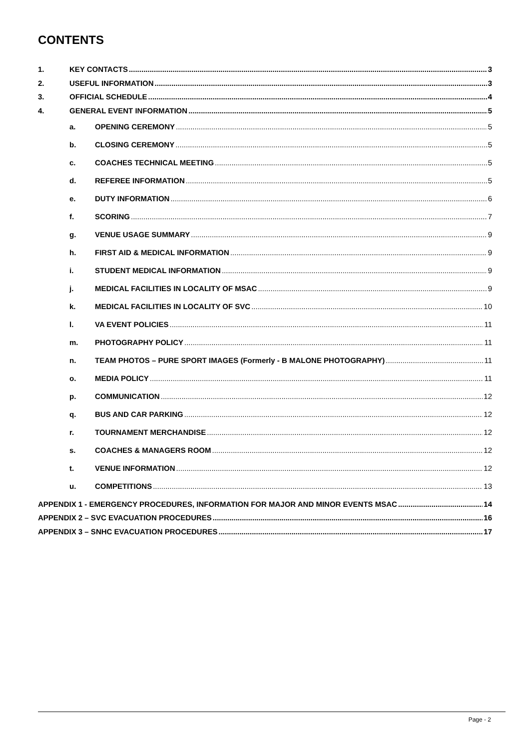CONTENTS
1. KEY CONTACTS 3
2. USEFUL INFORMATION 3
3. OFFICIAL SCHEDULE 4
4. GENERAL EVENT INFORMATION 5
a. OPENING CEREMONY 5
b. CLOSING CEREMONY 5
c. COACHES TECHNICAL MEETING 5
d. REFEREE INFORMATION 5
e. DUTY INFORMATION 6
f. SCORING 7
g. VENUE USAGE SUMMARY 9
h. FIRST AID & MEDICAL INFORMATION 9
i. STUDENT MEDICAL INFORMATION 9
j. MEDICAL FACILITIES IN LOCALITY OF MSAC 9
k. MEDICAL FACILITIES IN LOCALITY OF SVC 10
l. VA EVENT POLICIES 11
m. PHOTOGRAPHY POLICY 11
n. TEAM PHOTOS – PURE SPORT IMAGES (Formerly - B MALONE PHOTOGRAPHY) 11
o. MEDIA POLICY 11
p. COMMUNICATION 12
q. BUS AND CAR PARKING 12
r. TOURNAMENT MERCHANDISE 12
s. COACHES & MANAGERS ROOM 12
t. VENUE INFORMATION 12
u. COMPETITIONS 13
APPENDIX 1 - EMERGENCY PROCEDURES, INFORMATION FOR MAJOR AND MINOR EVENTS MSAC 14
APPENDIX 2 – SVC EVACUATION PROCEDURES 16
APPENDIX 3 – SNHC EVACUATION PROCEDURES 17
Page - 2